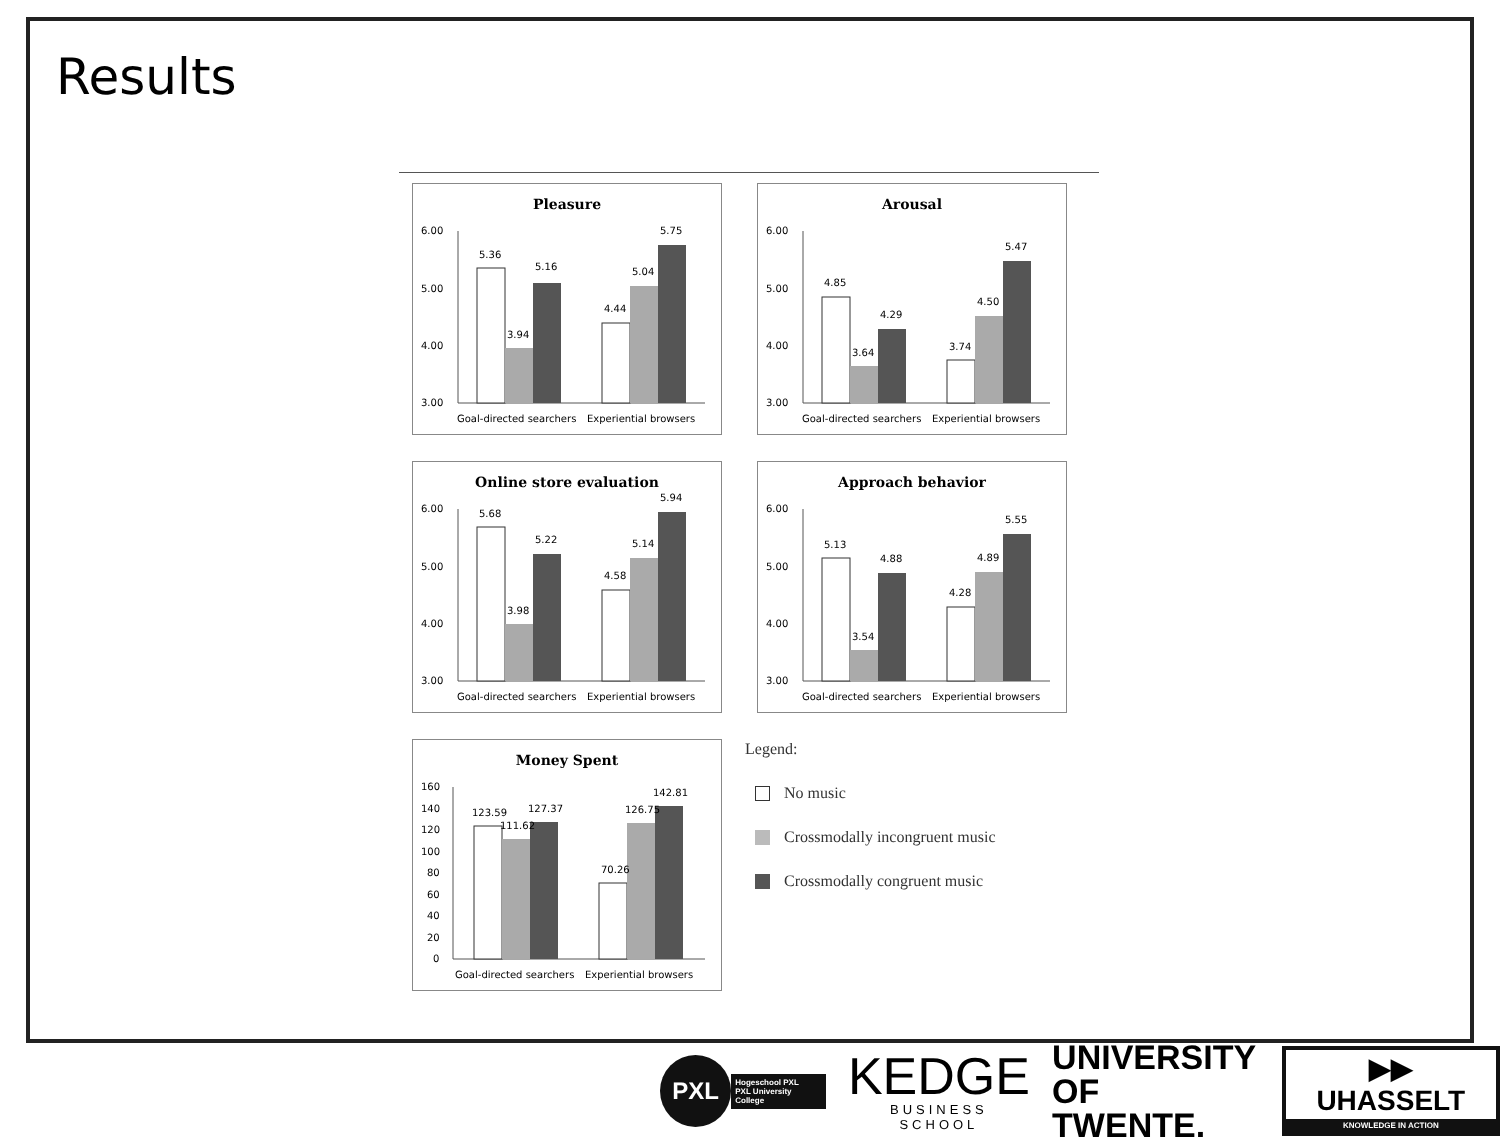Results
Pleasure
6.00
5.00
4.00
3.00
5.36
3.94
5.16
4.44
5.04
5.75
Goal-directed searchers
Experiential browsers
Arousal
6.00
5.00
4.00
3.00
4.85
3.64
4.29
3.74
4.50
5.47
Goal-directed searchers
Experiential browsers
Online store evaluation
6.00
5.00
4.00
3.00
5.68
3.98
5.22
4.58
5.14
5.94
Goal-directed searchers
Experiential browsers
Approach behavior
6.00
5.00
4.00
3.00
5.13
3.54
4.88
4.28
4.89
5.55
Goal-directed searchers
Experiential browsers
Money Spent
160
140
120
100
80
60
40
20
0
123.59
111.62
127.37
70.26
126.75
142.81
Goal-directed searchers
Experiential browsers
Legend:
No music
Crossmodally incongruent music
Crossmodally congruent music
PXL
Hogeschool PXL
PXL University College
KEDGE
BUSINESS SCHOOL
UNIVERSITY
OF TWENTE.
▶▶ UHASSELT
KNOWLEDGE IN ACTION